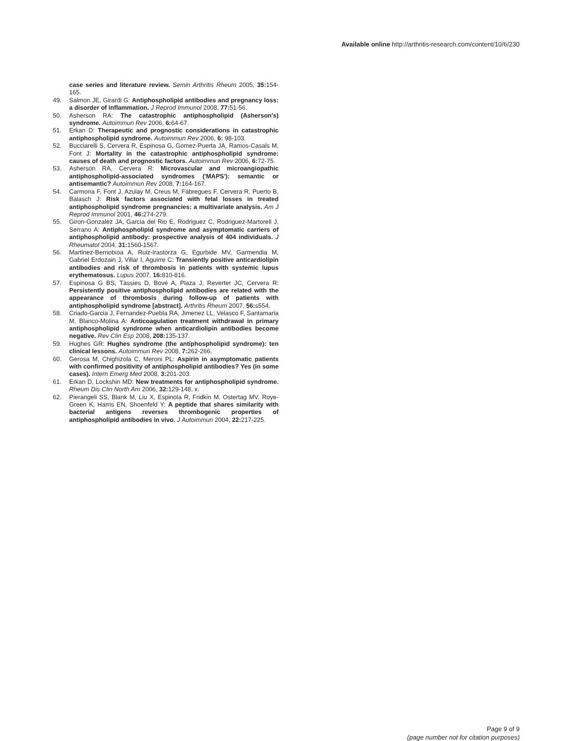Available online http://arthritis-research.com/content/10/6/230
case series and literature review. Semin Arthritis Rheum 2005, 35: 154-165.
49. Salmon JE, Girardi G: Antiphospholipid antibodies and pregnancy loss: a disorder of inflammation. J Reprod Immunol 2008, 77: 51-56.
50. Asherson RA: The catastrophic antiphospholipid (Asherson's) syndrome. Autoimmun Rev 2006, 6: 64-67.
51. Erkan D: Therapeutic and prognostic considerations in catastrophic antiphospholipid syndrome. Autoimmun Rev 2006, 6: 98-103.
52. Bucciarelli S, Cervera R, Espinosa G, Gomez-Puerta JA, Ramos-Casals M, Font J: Mortality in the catastrophic antiphospholipid syndrome: causes of death and prognostic factors. Autoimmun Rev 2006, 6: 72-75.
53. Asherson RA, Cervera R: Microvascular and microangiopathic antiphospholipid-associated syndromes ('MAPS'): semantic or antisemantic? Autoimmun Rev 2008, 7: 164-167.
54. Carmona F, Font J, Azulay M, Creus M, Fábregues F, Cervera R, Puerto B, Balasch J: Risk factors associated with fetal losses in treated antiphospholipid syndrome pregnancies: a multivariate analysis. Am J Reprod Immunol 2001, 46: 274-279.
55. Giron-Gonzalez JA, Garcia del Rio E, Rodriguez C, Rodriguez-Martorell J, Serrano A: Antiphospholipid syndrome and asymptomatic carriers of antiphospholipid antibody: prospective analysis of 404 individuals. J Rheumatol 2004, 31: 1560-1567.
56. Martinez-Berriotxoa A, Ruiz-Irastorza G, Egurbide MV, Garmendia M, Gabriel Erdozain J, Villar I, Aguirre C: Transiently positive anticardiolipin antibodies and risk of thrombosis in patients with systemic lupus erythematosus. Lupus 2007, 16: 810-816.
57. Espinosa G BS, Tàssies D, Bové A, Plaza J, Reverter JC, Cervera R: Persistently positive antiphospholipid antibodies are related with the appearance of thrombosis during follow-up of patients with antiphospholipid syndrome [abstract]. Arthritis Rheum 2007, 56: s554.
58. Criado-Garcia J, Fernandez-Puebla RA, Jimenez LL, Velasco F, Santamaria M, Blanco-Molina A: Anticoagulation treatment withdrawal in primary antiphospholipid syndrome when anticardiolipin antibodies become negative. Rev Clin Esp 2008, 208: 135-137.
59. Hughes GR: Hughes syndrome (the antiphospholipid syndrome): ten clinical lessons. Autoimmun Rev 2008, 7: 262-266.
60. Gerosa M, Chighizola C, Meroni PL: Aspirin in asymptomatic patients with confirmed positivity of antiphospholipid antibodies? Yes (in some cases). Intern Emerg Med 2008, 3: 201-203.
61. Erkan D, Lockshin MD: New treatments for antiphospholipid syndrome. Rheum Dis Clin North Am 2006, 32: 129-148, x.
62. Pierangeli SS, Blank M, Liu X, Espinola R, Fridkin M, Ostertag MV, Roye-Green K, Harris EN, Shoenfeld Y: A peptide that shares similarity with bacterial antigens reverses thrombogenic properties of antiphospholipid antibodies in vivo. J Autoimmun 2004, 22: 217-225.
Page 9 of 9
(page number not for citation purposes)